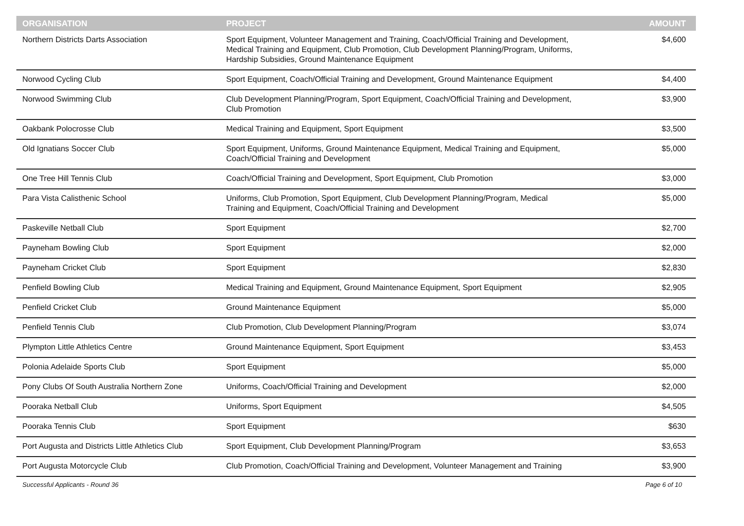| ORGANISATION | PROJECT | AMOUNT |
| --- | --- | --- |
| Northern Districts Darts Association | Sport Equipment, Volunteer Management and Training, Coach/Official Training and Development, Medical Training and Equipment, Club Promotion, Club Development Planning/Program, Uniforms, Hardship Subsidies, Ground Maintenance Equipment | $4,600 |
| Norwood Cycling Club | Sport Equipment, Coach/Official Training and Development, Ground Maintenance Equipment | $4,400 |
| Norwood Swimming Club | Club Development Planning/Program, Sport Equipment, Coach/Official Training and Development, Club Promotion | $3,900 |
| Oakbank Polocrosse Club | Medical Training and Equipment, Sport Equipment | $3,500 |
| Old Ignatians Soccer Club | Sport Equipment, Uniforms, Ground Maintenance Equipment, Medical Training and Equipment, Coach/Official Training and Development | $5,000 |
| One Tree Hill Tennis Club | Coach/Official Training and Development, Sport Equipment, Club Promotion | $3,000 |
| Para Vista Calisthenic School | Uniforms, Club Promotion, Sport Equipment, Club Development Planning/Program, Medical Training and Equipment, Coach/Official Training and Development | $5,000 |
| Paskeville Netball Club | Sport Equipment | $2,700 |
| Payneham Bowling Club | Sport Equipment | $2,000 |
| Payneham Cricket Club | Sport Equipment | $2,830 |
| Penfield Bowling Club | Medical Training and Equipment, Ground Maintenance Equipment, Sport Equipment | $2,905 |
| Penfield Cricket Club | Ground Maintenance Equipment | $5,000 |
| Penfield Tennis Club | Club Promotion, Club Development Planning/Program | $3,074 |
| Plympton Little Athletics Centre | Ground Maintenance Equipment, Sport Equipment | $3,453 |
| Polonia Adelaide Sports Club | Sport Equipment | $5,000 |
| Pony Clubs Of South Australia Northern Zone | Uniforms, Coach/Official Training and Development | $2,000 |
| Pooraka Netball Club | Uniforms, Sport Equipment | $4,505 |
| Pooraka Tennis Club | Sport Equipment | $630 |
| Port Augusta and Districts Little Athletics Club | Sport Equipment, Club Development Planning/Program | $3,653 |
| Port Augusta Motorcycle Club | Club Promotion, Coach/Official Training and Development, Volunteer Management and Training | $3,900 |
Successful Applicants - Round 36 Page 6 of 10